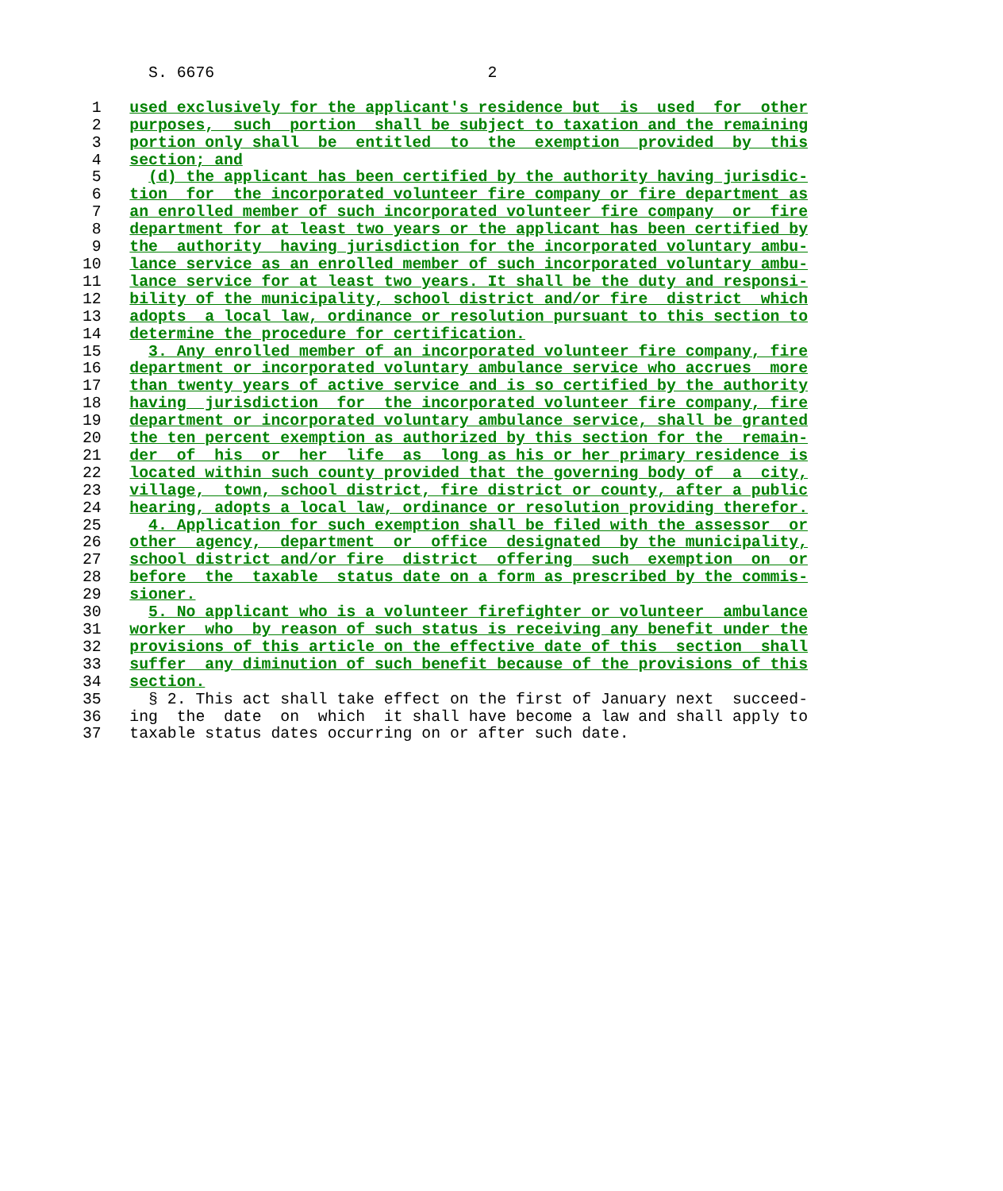S. 6676                             2

 1   used exclusively for the applicant's residence but  is  used  for  other
 2   purposes,  such  portion  shall be subject to taxation and the remaining
 3   portion only shall  be  entitled  to  the  exemption  provided  by  this
 4   section; and
 5     (d) the applicant has been certified by the authority having jurisdic-
 6   tion  for  the incorporated volunteer fire company or fire department as
 7   an enrolled member of such incorporated volunteer fire company  or  fire
 8   department for at least two years or the applicant has been certified by
 9   the  authority  having jurisdiction for the incorporated voluntary ambu-
10   lance service as an enrolled member of such incorporated voluntary ambu-
11   lance service for at least two years. It shall be the duty and responsi-
12   bility of the municipality, school district and/or fire  district  which
13   adopts  a local law, ordinance or resolution pursuant to this section to
14   determine the procedure for certification.
15     3. Any enrolled member of an incorporated volunteer fire company, fire
16   department or incorporated voluntary ambulance service who accrues  more
17   than twenty years of active service and is so certified by the authority
18   having  jurisdiction  for  the incorporated volunteer fire company, fire
19   department or incorporated voluntary ambulance service, shall be granted
20   the ten percent exemption as authorized by this section for the  remain-
21   der  of  his  or  her  life  as  long as his or her primary residence is
22   located within such county provided that the governing body of  a  city,
23   village,  town, school district, fire district or county, after a public
24   hearing, adopts a local law, ordinance or resolution providing therefor.
25     4. Application for such exemption shall be filed with the assessor  or
26   other  agency,  department  or  office  designated  by the municipality,
27   school district and/or fire  district  offering  such  exemption  on  or
28   before  the  taxable  status date on a form as prescribed by the commis-
29   sioner.
30     5. No applicant who is a volunteer firefighter or volunteer  ambulance
31   worker  who  by reason of such status is receiving any benefit under the
32   provisions of this article on the effective date of this  section  shall
33   suffer  any diminution of such benefit because of the provisions of this
34   section.
35     § 2. This act shall take effect on the first of January next  succeed-
36   ing  the  date  on  which  it shall have become a law and shall apply to
37   taxable status dates occurring on or after such date.